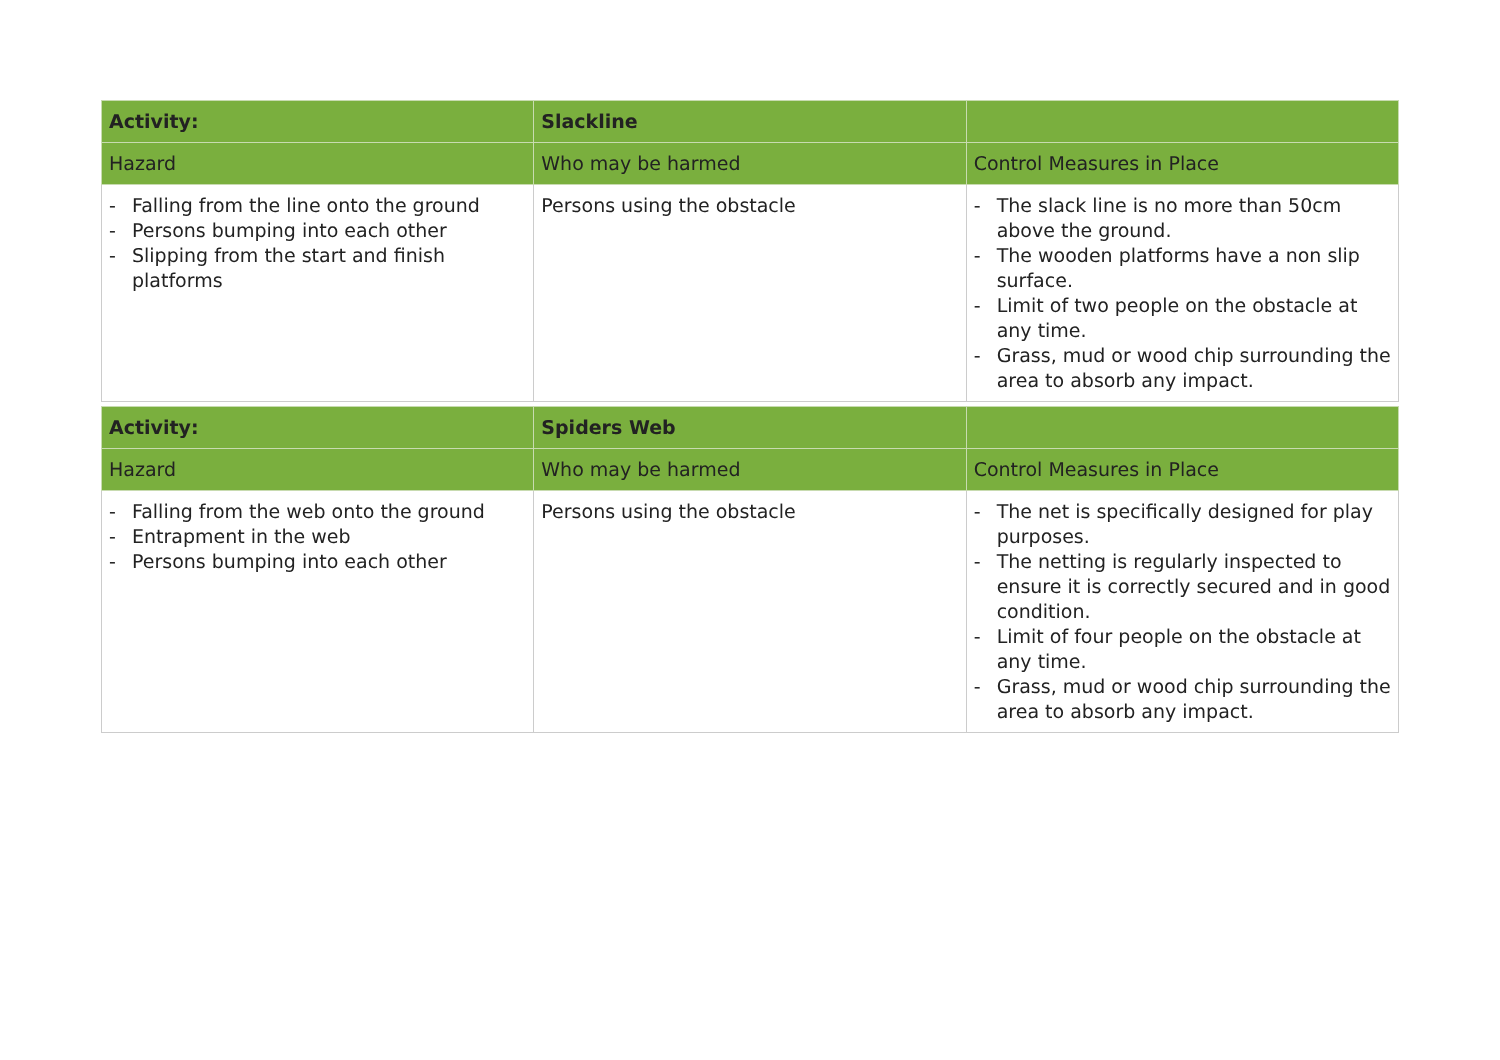| Activity: | Slackline | |
| Hazard | Who may be harmed | Control Measures in Place |
| - Falling from the line onto the ground - Persons bumping into each other - Slipping from the start and finish platforms | Persons using the obstacle | - The slack line is no more than 50cm above the ground. - The wooden platforms have a non slip surface. - Limit of two people on the obstacle at any time. - Grass, mud or wood chip surrounding the area to absorb any impact. |
| Activity: | Spiders Web | |
| Hazard | Who may be harmed | Control Measures in Place |
| - Falling from the web onto the ground - Entrapment in the web - Persons bumping into each other | Persons using the obstacle | - The net is specifically designed for play purposes. - The netting is regularly inspected to ensure it is correctly secured and in good condition. - Limit of four people on the obstacle at any time. - Grass, mud or wood chip surrounding the area to absorb any impact. |